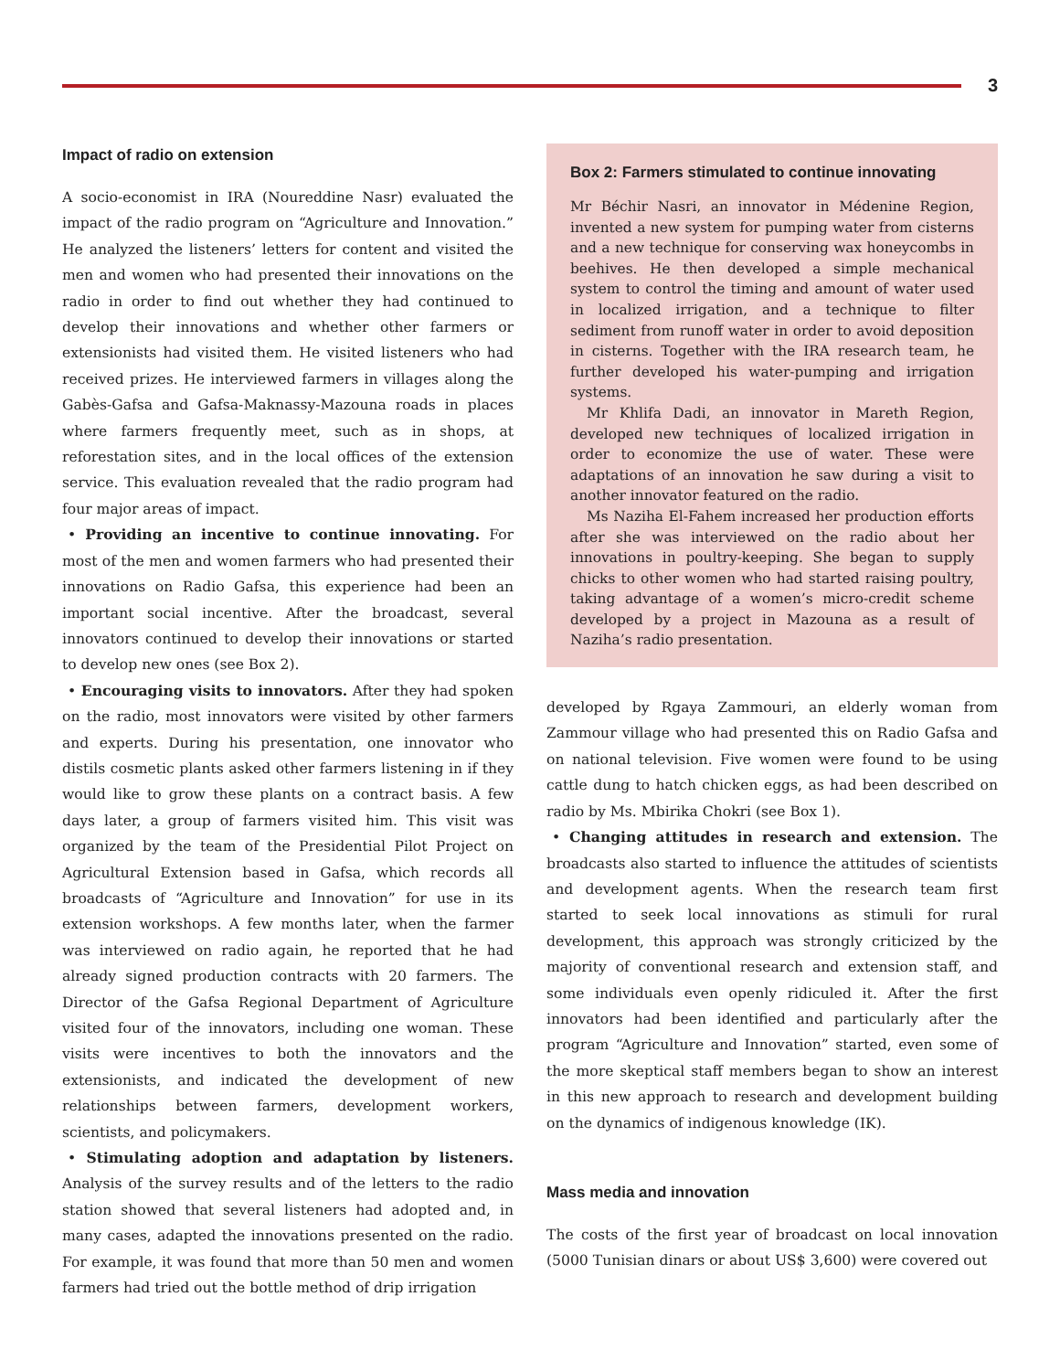3
Impact of radio on extension
A socio-economist in IRA (Noureddine Nasr) evaluated the impact of the radio program on “Agriculture and Innovation.” He analyzed the listeners’ letters for content and visited the men and women who had presented their innovations on the radio in order to find out whether they had continued to develop their innovations and whether other farmers or extensionists had visited them. He visited listeners who had received prizes. He interviewed farmers in villages along the Gabès-Gafsa and Gafsa-Maknassy-Mazouna roads in places where farmers frequently meet, such as in shops, at reforestation sites, and in the local offices of the extension service. This evaluation revealed that the radio program had four major areas of impact.
• Providing an incentive to continue innovating. For most of the men and women farmers who had presented their innovations on Radio Gafsa, this experience had been an important social incentive. After the broadcast, several innovators continued to develop their innovations or started to develop new ones (see Box 2).
• Encouraging visits to innovators. After they had spoken on the radio, most innovators were visited by other farmers and experts. During his presentation, one innovator who distils cosmetic plants asked other farmers listening in if they would like to grow these plants on a contract basis. A few days later, a group of farmers visited him. This visit was organized by the team of the Presidential Pilot Project on Agricultural Extension based in Gafsa, which records all broadcasts of “Agriculture and Innovation” for use in its extension workshops. A few months later, when the farmer was interviewed on radio again, he reported that he had already signed production contracts with 20 farmers. The Director of the Gafsa Regional Department of Agriculture visited four of the innovators, including one woman. These visits were incentives to both the innovators and the extensionists, and indicated the development of new relationships between farmers, development workers, scientists, and policymakers.
• Stimulating adoption and adaptation by listeners. Analysis of the survey results and of the letters to the radio station showed that several listeners had adopted and, in many cases, adapted the innovations presented on the radio. For example, it was found that more than 50 men and women farmers had tried out the bottle method of drip irrigation
Box 2: Farmers stimulated to continue innovating
Mr Béchir Nasri, an innovator in Médenine Region, invented a new system for pumping water from cisterns and a new technique for conserving wax honeycombs in beehives. He then developed a simple mechanical system to control the timing and amount of water used in localized irrigation, and a technique to filter sediment from runoff water in order to avoid deposition in cisterns. Together with the IRA research team, he further developed his water-pumping and irrigation systems.
Mr Khlifa Dadi, an innovator in Mareth Region, developed new techniques of localized irrigation in order to economize the use of water. These were adaptations of an innovation he saw during a visit to another innovator featured on the radio.
Ms Naziha El-Fahem increased her production efforts after she was interviewed on the radio about her innovations in poultry-keeping. She began to supply chicks to other women who had started raising poultry, taking advantage of a women’s micro-credit scheme developed by a project in Mazouna as a result of Naziha’s radio presentation.
developed by Rgaya Zammouri, an elderly woman from Zammour village who had presented this on Radio Gafsa and on national television. Five women were found to be using cattle dung to hatch chicken eggs, as had been described on radio by Ms. Mbirika Chokri (see Box 1).
• Changing attitudes in research and extension. The broadcasts also started to influence the attitudes of scientists and development agents. When the research team first started to seek local innovations as stimuli for rural development, this approach was strongly criticized by the majority of conventional research and extension staff, and some individuals even openly ridiculed it. After the first innovators had been identified and particularly after the program “Agriculture and Innovation” started, even some of the more skeptical staff members began to show an interest in this new approach to research and development building on the dynamics of indigenous knowledge (IK).
Mass media and innovation
The costs of the first year of broadcast on local innovation (5000 Tunisian dinars or about US$ 3,600) were covered out